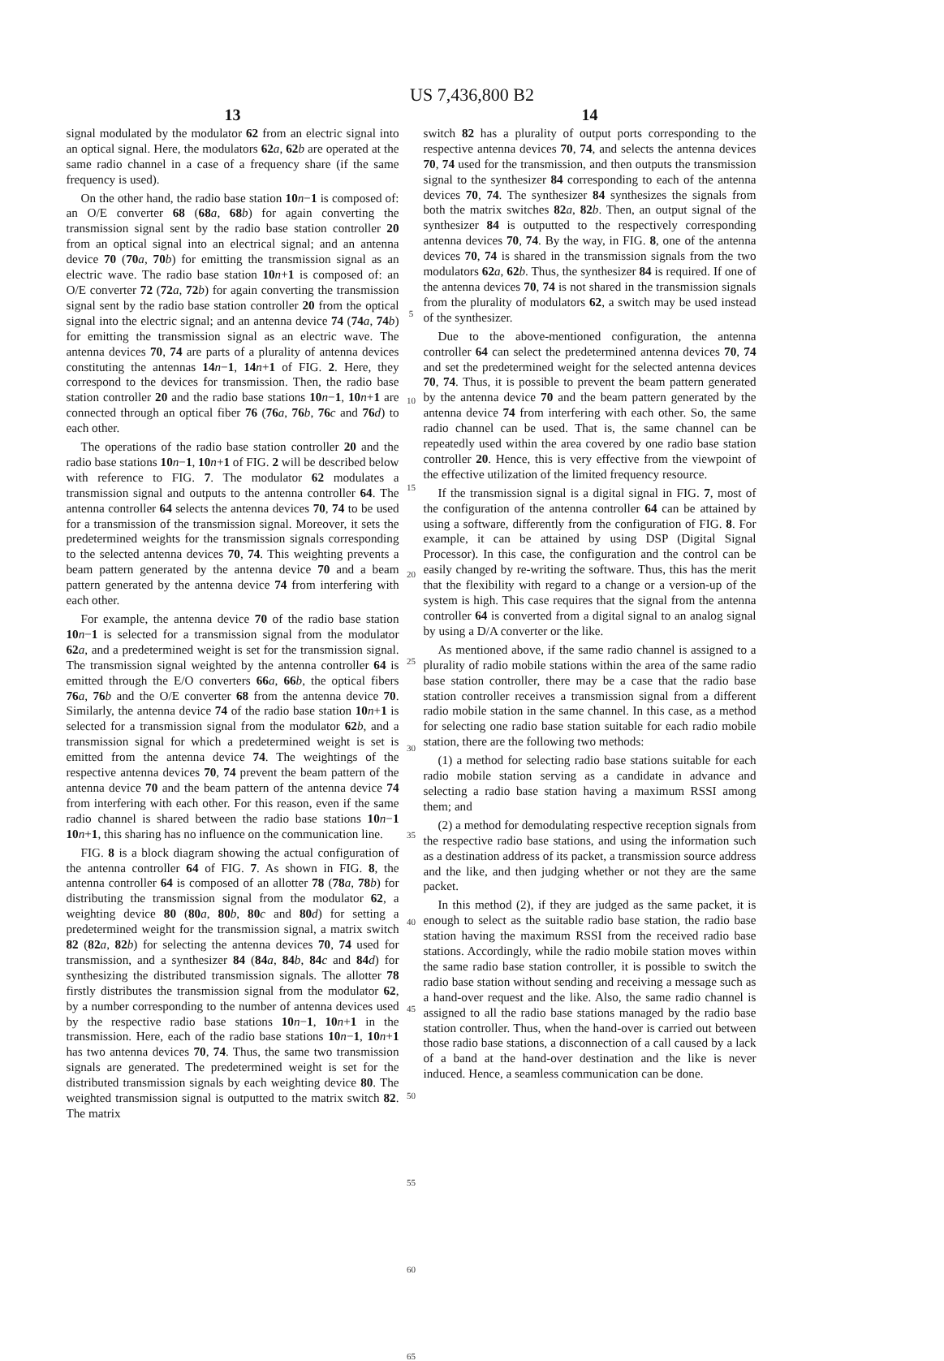US 7,436,800 B2
13
signal modulated by the modulator 62 from an electric signal into an optical signal. Here, the modulators 62 a, 62 b are operated at the same radio channel in a case of a frequency share (if the same frequency is used).
On the other hand, the radio base station 10 n−1 is composed of: an O/E converter 68 (68 a, 68 b) for again converting the transmission signal sent by the radio base station controller 20 from an optical signal into an electrical signal; and an antenna device 70 (70 a, 70 b) for emitting the transmission signal as an electric wave. The radio base station 10 n+1 is composed of: an O/E converter 72 (72 a, 72 b) for again converting the transmission signal sent by the radio base station controller 20 from the optical signal into the electric signal; and an antenna device 74 (74 a, 74 b) for emitting the transmission signal as an electric wave. The antenna devices 70, 74 are parts of a plurality of antenna devices constituting the antennas 14 n−1, 14 n+1 of FIG. 2. Here, they correspond to the devices for transmission. Then, the radio base station controller 20 and the radio base stations 10 n−1, 10 n+1 are connected through an optical fiber 76 (76 a, 76 b, 76 c and 76 d) to each other.
The operations of the radio base station controller 20 and the radio base stations 10 n−1, 10 n+1 of FIG. 2 will be described below with reference to FIG. 7. The modulator 62 modulates a transmission signal and outputs to the antenna controller 64. The antenna controller 64 selects the antenna devices 70, 74 to be used for a transmission of the transmission signal. Moreover, it sets the predetermined weights for the transmission signals corresponding to the selected antenna devices 70, 74. This weighting prevents a beam pattern generated by the antenna device 70 and a beam pattern generated by the antenna device 74 from interfering with each other.
For example, the antenna device 70 of the radio base station 10 n−1 is selected for a transmission signal from the modulator 62 a, and a predetermined weight is set for the transmission signal. The transmission signal weighted by the antenna controller 64 is emitted through the E/O converters 66 a, 66 b, the optical fibers 76 a, 76 b and the O/E converter 68 from the antenna device 70. Similarly, the antenna device 74 of the radio base station 10 n+1 is selected for a transmission signal from the modulator 62 b, and a transmission signal for which a predetermined weight is set is emitted from the antenna device 74. The weightings of the respective antenna devices 70, 74 prevent the beam pattern of the antenna device 70 and the beam pattern of the antenna device 74 from interfering with each other. For this reason, even if the same radio channel is shared between the radio base stations 10 n−1 10 n+1, this sharing has no influence on the communication line.
FIG. 8 is a block diagram showing the actual configuration of the antenna controller 64 of FIG. 7. As shown in FIG. 8, the antenna controller 64 is composed of an allotter 78 (78 a, 78 b) for distributing the transmission signal from the modulator 62, a weighting device 80 (80 a, 80 b, 80 c and 80 d) for setting a predetermined weight for the transmission signal, a matrix switch 82 (82 a, 82 b) for selecting the antenna devices 70, 74 used for transmission, and a synthesizer 84 (84 a, 84 b, 84 c and 84 d) for synthesizing the distributed transmission signals. The allotter 78 firstly distributes the transmission signal from the modulator 62, by a number corresponding to the number of antenna devices used by the respective radio base stations 10 n−1, 10 n+1 in the transmission. Here, each of the radio base stations 10 n−1, 10 n+1 has two antenna devices 70, 74. Thus, the same two transmission signals are generated. The predetermined weight is set for the distributed transmission signals by each weighting device 80. The weighted transmission signal is outputted to the matrix switch 82. The matrix
5
10
15
20
25
30
35
40
45
50
55
60
65
14
switch 82 has a plurality of output ports corresponding to the respective antenna devices 70, 74, and selects the antenna devices 70, 74 used for the transmission, and then outputs the transmission signal to the synthesizer 84 corresponding to each of the antenna devices 70, 74. The synthesizer 84 synthesizes the signals from both the matrix switches 82 a, 82 b. Then, an output signal of the synthesizer 84 is outputted to the respectively corresponding antenna devices 70, 74. By the way, in FIG. 8, one of the antenna devices 70, 74 is shared in the transmission signals from the two modulators 62 a, 62 b. Thus, the synthesizer 84 is required. If one of the antenna devices 70, 74 is not shared in the transmission signals from the plurality of modulators 62, a switch may be used instead of the synthesizer.
Due to the above-mentioned configuration, the antenna controller 64 can select the predetermined antenna devices 70, 74 and set the predetermined weight for the selected antenna devices 70, 74. Thus, it is possible to prevent the beam pattern generated by the antenna device 70 and the beam pattern generated by the antenna device 74 from interfering with each other. So, the same radio channel can be used. That is, the same channel can be repeatedly used within the area covered by one radio base station controller 20. Hence, this is very effective from the viewpoint of the effective utilization of the limited frequency resource.
If the transmission signal is a digital signal in FIG. 7, most of the configuration of the antenna controller 64 can be attained by using a software, differently from the configuration of FIG. 8. For example, it can be attained by using DSP (Digital Signal Processor). In this case, the configuration and the control can be easily changed by re-writing the software. Thus, this has the merit that the flexibility with regard to a change or a version-up of the system is high. This case requires that the signal from the antenna controller 64 is converted from a digital signal to an analog signal by using a D/A converter or the like.
As mentioned above, if the same radio channel is assigned to a plurality of radio mobile stations within the area of the same radio base station controller, there may be a case that the radio base station controller receives a transmission signal from a different radio mobile station in the same channel. In this case, as a method for selecting one radio base station suitable for each radio mobile station, there are the following two methods:
(1) a method for selecting radio base stations suitable for each radio mobile station serving as a candidate in advance and selecting a radio base station having a maximum RSSI among them; and
(2) a method for demodulating respective reception signals from the respective radio base stations, and using the information such as a destination address of its packet, a transmission source address and the like, and then judging whether or not they are the same packet.
In this method (2), if they are judged as the same packet, it is enough to select as the suitable radio base station, the radio base station having the maximum RSSI from the received radio base stations. Accordingly, while the radio mobile station moves within the same radio base station controller, it is possible to switch the radio base station without sending and receiving a message such as a hand-over request and the like. Also, the same radio channel is assigned to all the radio base stations managed by the radio base station controller. Thus, when the hand-over is carried out between those radio base stations, a disconnection of a call caused by a lack of a band at the hand-over destination and the like is never induced. Hence, a seamless communication can be done.